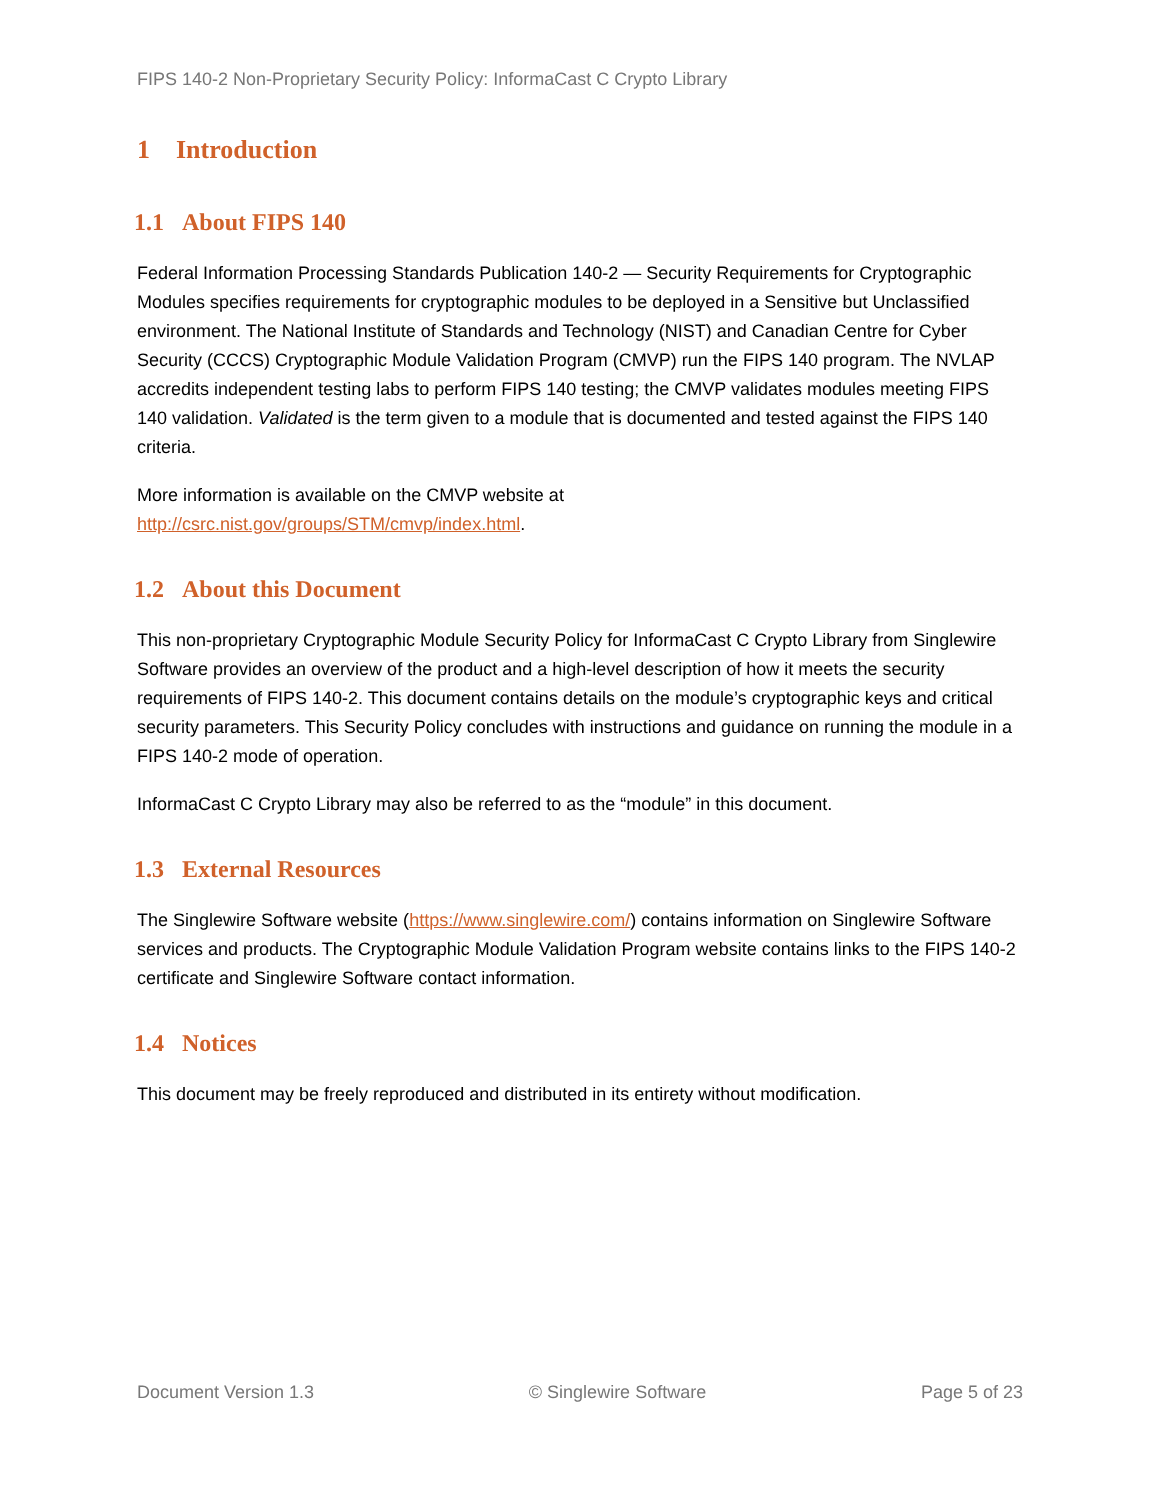FIPS 140-2 Non-Proprietary Security Policy: InformaCast C Crypto Library
1 Introduction
1.1 About FIPS 140
Federal Information Processing Standards Publication 140-2 — Security Requirements for Cryptographic Modules specifies requirements for cryptographic modules to be deployed in a Sensitive but Unclassified environment. The National Institute of Standards and Technology (NIST) and Canadian Centre for Cyber Security (CCCS) Cryptographic Module Validation Program (CMVP) run the FIPS 140 program. The NVLAP accredits independent testing labs to perform FIPS 140 testing; the CMVP validates modules meeting FIPS 140 validation. Validated is the term given to a module that is documented and tested against the FIPS 140 criteria.
More information is available on the CMVP website at
http://csrc.nist.gov/groups/STM/cmvp/index.html.
1.2 About this Document
This non-proprietary Cryptographic Module Security Policy for InformaCast C Crypto Library from Singlewire Software provides an overview of the product and a high-level description of how it meets the security requirements of FIPS 140-2. This document contains details on the module’s cryptographic keys and critical security parameters. This Security Policy concludes with instructions and guidance on running the module in a FIPS 140-2 mode of operation.
InformaCast C Crypto Library may also be referred to as the “module” in this document.
1.3 External Resources
The Singlewire Software website (https://www.singlewire.com/) contains information on Singlewire Software services and products. The Cryptographic Module Validation Program website contains links to the FIPS 140-2 certificate and Singlewire Software contact information.
1.4 Notices
This document may be freely reproduced and distributed in its entirety without modification.
Document Version 1.3 © Singlewire Software Page 5 of 23